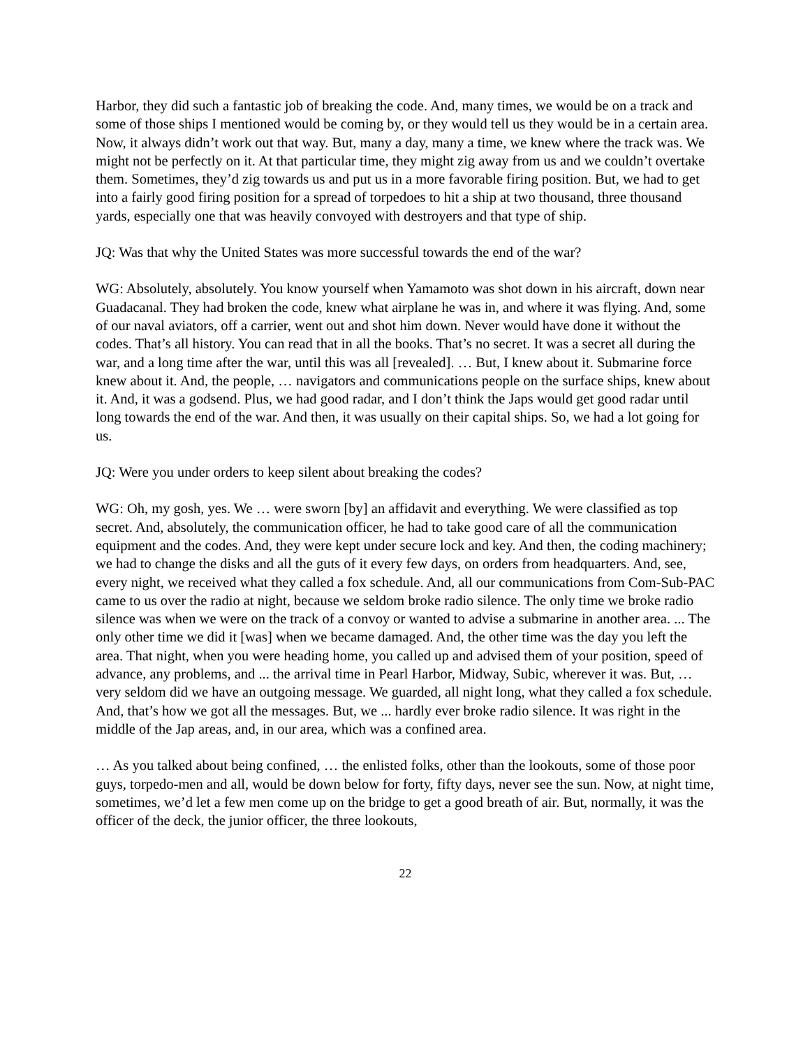Harbor, they did such a fantastic job of breaking the code. And, many times, we would be on a track and some of those ships I mentioned would be coming by, or they would tell us they would be in a certain area. Now, it always didn’t work out that way. But, many a day, many a time, we knew where the track was. We might not be perfectly on it. At that particular time, they might zig away from us and we couldn’t overtake them. Sometimes, they’d zig towards us and put us in a more favorable firing position. But, we had to get into a fairly good firing position for a spread of torpedoes to hit a ship at two thousand, three thousand yards, especially one that was heavily convoyed with destroyers and that type of ship.
JQ: Was that why the United States was more successful towards the end of the war?
WG: Absolutely, absolutely. You know yourself when Yamamoto was shot down in his aircraft, down near Guadacanal. They had broken the code, knew what airplane he was in, and where it was flying. And, some of our naval aviators, off a carrier, went out and shot him down. Never would have done it without the codes. That’s all history. You can read that in all the books. That’s no secret. It was a secret all during the war, and a long time after the war, until this was all [revealed]. … But, I knew about it. Submarine force knew about it. And, the people, … navigators and communications people on the surface ships, knew about it. And, it was a godsend. Plus, we had good radar, and I don’t think the Japs would get good radar until long towards the end of the war. And then, it was usually on their capital ships. So, we had a lot going for us.
JQ: Were you under orders to keep silent about breaking the codes?
WG: Oh, my gosh, yes. We … were sworn [by] an affidavit and everything. We were classified as top secret. And, absolutely, the communication officer, he had to take good care of all the communication equipment and the codes. And, they were kept under secure lock and key. And then, the coding machinery; we had to change the disks and all the guts of it every few days, on orders from headquarters. And, see, every night, we received what they called a fox schedule. And, all our communications from Com-Sub-PAC came to us over the radio at night, because we seldom broke radio silence. The only time we broke radio silence was when we were on the track of a convoy or wanted to advise a submarine in another area. ... The only other time we did it [was] when we became damaged. And, the other time was the day you left the area. That night, when you were heading home, you called up and advised them of your position, speed of advance, any problems, and ... the arrival time in Pearl Harbor, Midway, Subic, wherever it was. But, … very seldom did we have an outgoing message. We guarded, all night long, what they called a fox schedule. And, that’s how we got all the messages. But, we ... hardly ever broke radio silence. It was right in the middle of the Jap areas, and, in our area, which was a confined area.
… As you talked about being confined, … the enlisted folks, other than the lookouts, some of those poor guys, torpedo-men and all, would be down below for forty, fifty days, never see the sun. Now, at night time, sometimes, we’d let a few men come up on the bridge to get a good breath of air. But, normally, it was the officer of the deck, the junior officer, the three lookouts,
22